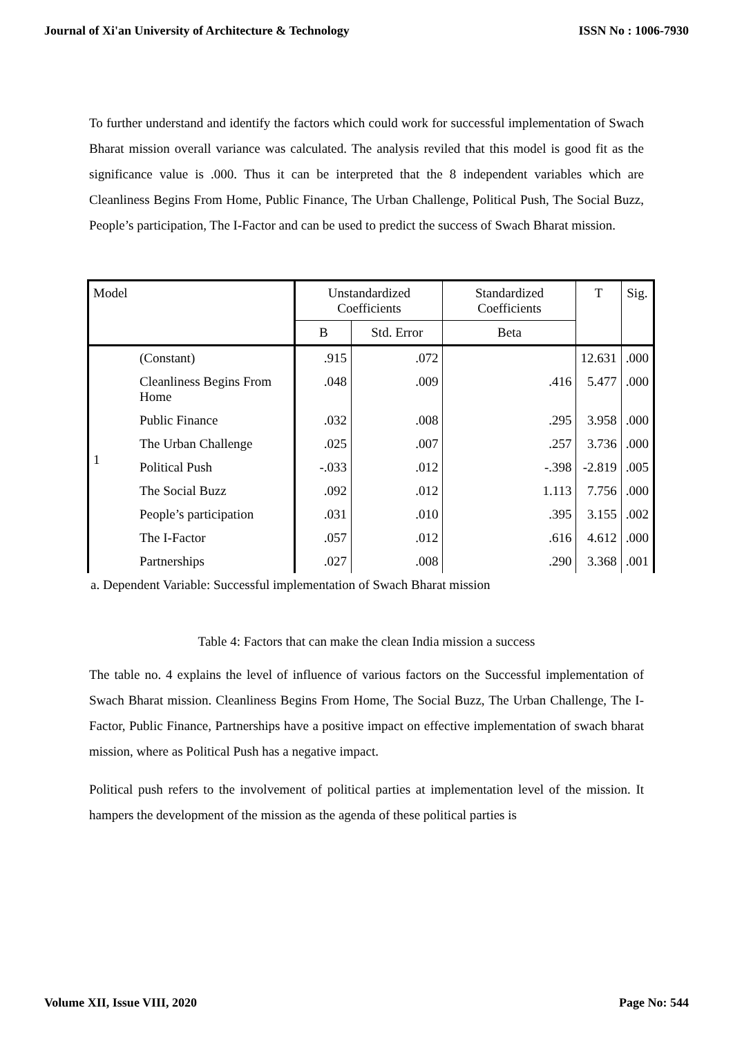Journal of Xi'an University of Architecture & Technology ISSN No : 1006-7930
To further understand and identify the factors which could work for successful implementation of Swach Bharat mission overall variance was calculated. The analysis reviled that this model is good fit as the significance value is .000. Thus it can be interpreted that the 8 independent variables which are Cleanliness Begins From Home, Public Finance, The Urban Challenge, Political Push, The Social Buzz, People’s participation, The I-Factor and can be used to predict the success of Swach Bharat mission.
| Model | | Unstandardized Coefficients | | Standardized Coefficients | T | Sig. |
| --- | --- | --- | --- | --- | --- | --- |
| | | B | Std. Error | Beta | | |
| 1 | (Constant) | .915 | .072 | | 12.631 | .000 |
| | Cleanliness Begins From Home | .048 | .009 | .416 | 5.477 | .000 |
| | Public Finance | .032 | .008 | .295 | 3.958 | .000 |
| | The Urban Challenge | .025 | .007 | .257 | 3.736 | .000 |
| | Political Push | -.033 | .012 | -.398 | -2.819 | .005 |
| | The Social Buzz | .092 | .012 | 1.113 | 7.756 | .000 |
| | People’s participation | .031 | .010 | .395 | 3.155 | .002 |
| | The I-Factor | .057 | .012 | .616 | 4.612 | .000 |
| | Partnerships | .027 | .008 | .290 | 3.368 | .001 |
a. Dependent Variable: Successful implementation of Swach Bharat mission
Table 4: Factors that can make the clean India mission a success
The table no. 4 explains the level of influence of various factors on the Successful implementation of Swach Bharat mission. Cleanliness Begins From Home, The Social Buzz, The Urban Challenge, The I-Factor, Public Finance, Partnerships have a positive impact on effective implementation of swach bharat mission, where as Political Push has a negative impact.
Political push refers to the involvement of political parties at implementation level of the mission. It hampers the development of the mission as the agenda of these political parties is
Volume XII, Issue VIII, 2020 Page No: 544